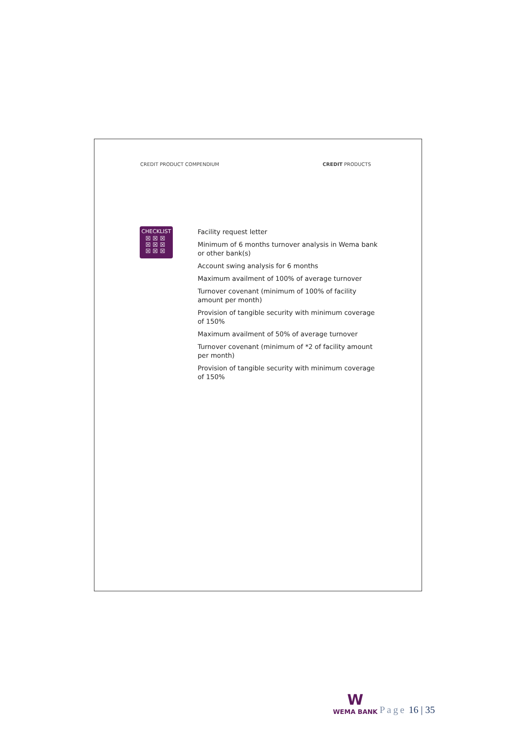CREDIT PRODUCT COMPENDIUM CREDIT PRODUCTS
CHECKLIST
☒☒☒
☒☒☒
☒☒☒
Facility request letter
Minimum of 6 months turnover analysis in Wema bank or other bank(s)
Account swing analysis for 6 months
Maximum availment of 100% of average turnover
Turnover covenant (minimum of 100% of facility amount per month)
Provision of tangible security with minimum coverage of 150%
Maximum availment of 50% of average turnover
Turnover covenant (minimum of *2 of facility amount per month)
Provision of tangible security with minimum coverage of 150%
W
WEMA BANK
Page 16 | 35